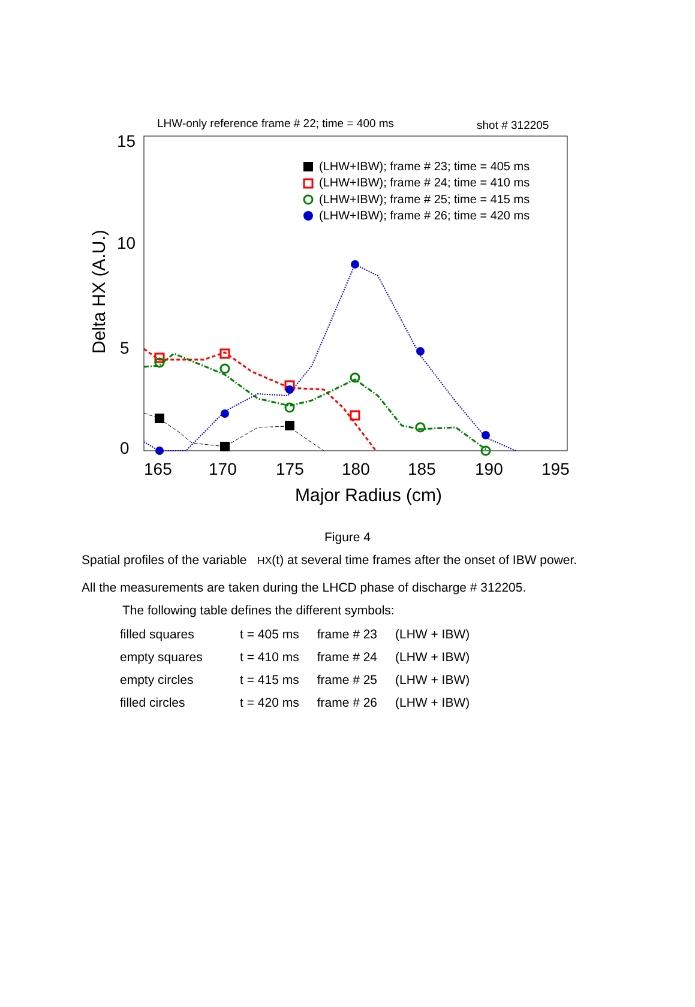LHW-only reference frame # 22; time = 400 ms
shot # 312205
15
10
5
0
165
170
175
180
185
190
195
Major Radius (cm)
Delta HX (A.U.)
(LHW+IBW); frame # 23; time = 405 ms
(LHW+IBW); frame # 24; time = 410 ms
(LHW+IBW); frame # 25; time = 415 ms
(LHW+IBW); frame # 26; time = 420 ms
Figure 4
Spatial profiles of the variable HX(t) at several time frames after the onset of IBW power.
All the measurements are taken during the LHCD phase of discharge # 312205.
The following table defines the different symbols:
| filled squares | t = 405 ms | frame # 23 | (LHW + IBW) |
| empty squares | t = 410 ms | frame # 24 | (LHW + IBW) |
| empty circles | t = 415 ms | frame # 25 | (LHW + IBW) |
| filled circles | t = 420 ms | frame # 26 | (LHW + IBW) |